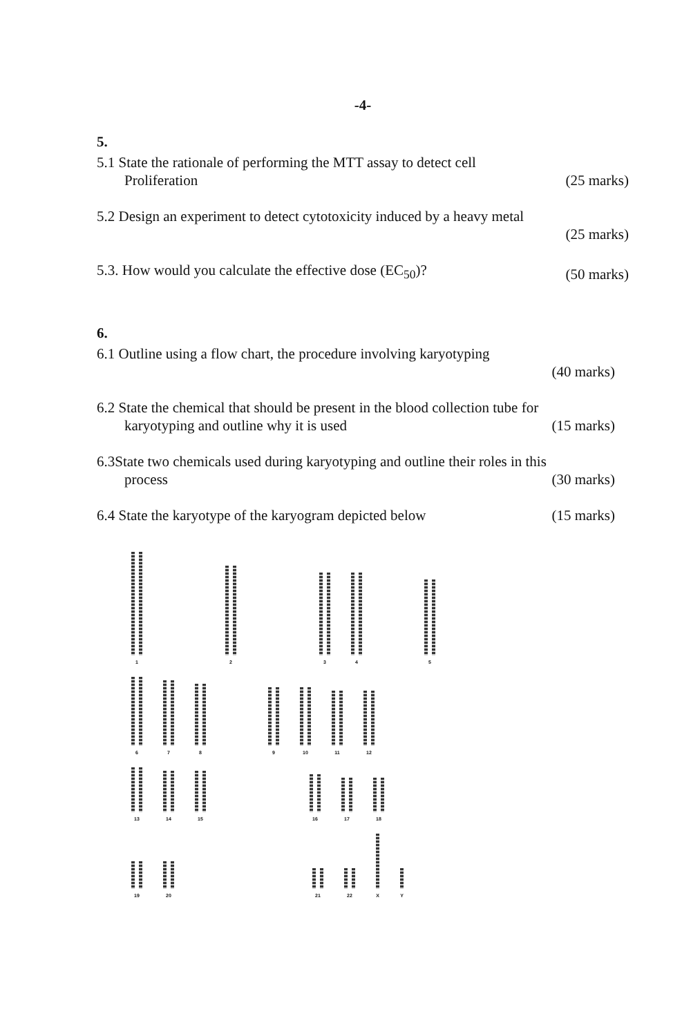-4-
5.
5.1 State the rationale of performing the MTT assay to detect cell
Proliferation (25 marks)
5.2 Design an experiment to detect cytotoxicity induced by a heavy metal
(25 marks)
5.3. How would you calculate the effective dose (EC<sub>50</sub>)? (50 marks)
6.
6.1 Outline using a flow chart, the procedure involving karyotyping
(40 marks)
6.2 State the chemical that should be present in the blood collection tube for
karyotyping and outline why it is used (15 marks)
6.3State two chemicals used during karyotyping and outline their roles in this
process (30 marks)
6.4 State the karyotype of the karyogram depicted below (15 marks)
1
2
3
4
5
6
7
8
9
10
11
12
13
14
15
16
17
18
19
20
21
22
X
Y